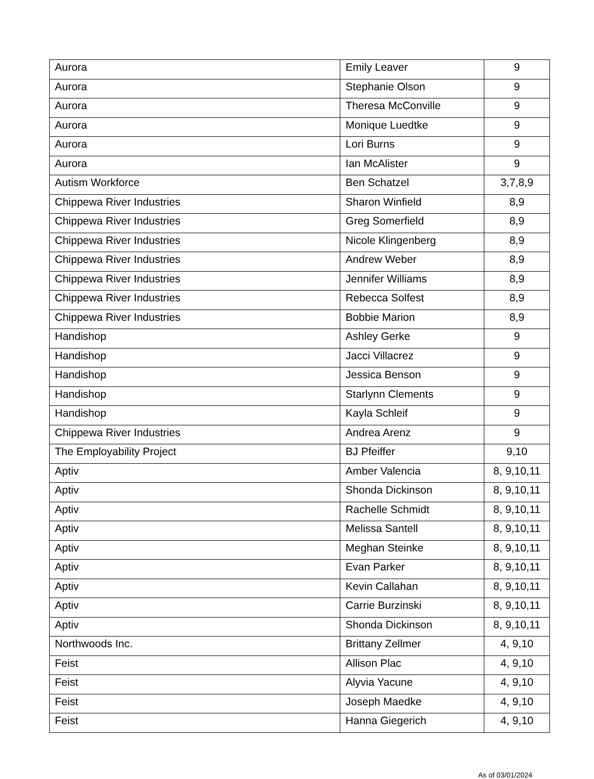| Aurora | Emily Leaver | 9 |
| Aurora | Stephanie Olson | 9 |
| Aurora | Theresa McConville | 9 |
| Aurora | Monique Luedtke | 9 |
| Aurora | Lori Burns | 9 |
| Aurora | Ian McAlister | 9 |
| Autism Workforce | Ben Schatzel | 3,7,8,9 |
| Chippewa River Industries | Sharon Winfield | 8,9 |
| Chippewa River Industries | Greg Somerfield | 8,9 |
| Chippewa River Industries | Nicole Klingenberg | 8,9 |
| Chippewa River Industries | Andrew Weber | 8,9 |
| Chippewa River Industries | Jennifer Williams | 8,9 |
| Chippewa River Industries | Rebecca Solfest | 8,9 |
| Chippewa River Industries | Bobbie Marion | 8,9 |
| Handishop | Ashley Gerke | 9 |
| Handishop | Jacci Villacrez | 9 |
| Handishop | Jessica Benson | 9 |
| Handishop | Starlynn Clements | 9 |
| Handishop | Kayla Schleif | 9 |
| Chippewa River Industries | Andrea Arenz | 9 |
| The Employability Project | BJ Pfeiffer | 9,10 |
| Aptiv | Amber Valencia | 8, 9,10,11 |
| Aptiv | Shonda Dickinson | 8, 9,10,11 |
| Aptiv | Rachelle Schmidt | 8, 9,10,11 |
| Aptiv | Melissa Santell | 8, 9,10,11 |
| Aptiv | Meghan Steinke | 8, 9,10,11 |
| Aptiv | Evan Parker | 8, 9,10,11 |
| Aptiv | Kevin Callahan | 8, 9,10,11 |
| Aptiv | Carrie Burzinski | 8, 9,10,11 |
| Aptiv | Shonda Dickinson | 8, 9,10,11 |
| Northwoods Inc. | Brittany Zellmer | 4, 9,10 |
| Feist | Allison Plac | 4, 9,10 |
| Feist | Alyvia Yacune | 4, 9,10 |
| Feist | Joseph Maedke | 4, 9,10 |
| Feist | Hanna Giegerich | 4, 9,10 |
As of 03/01/2024